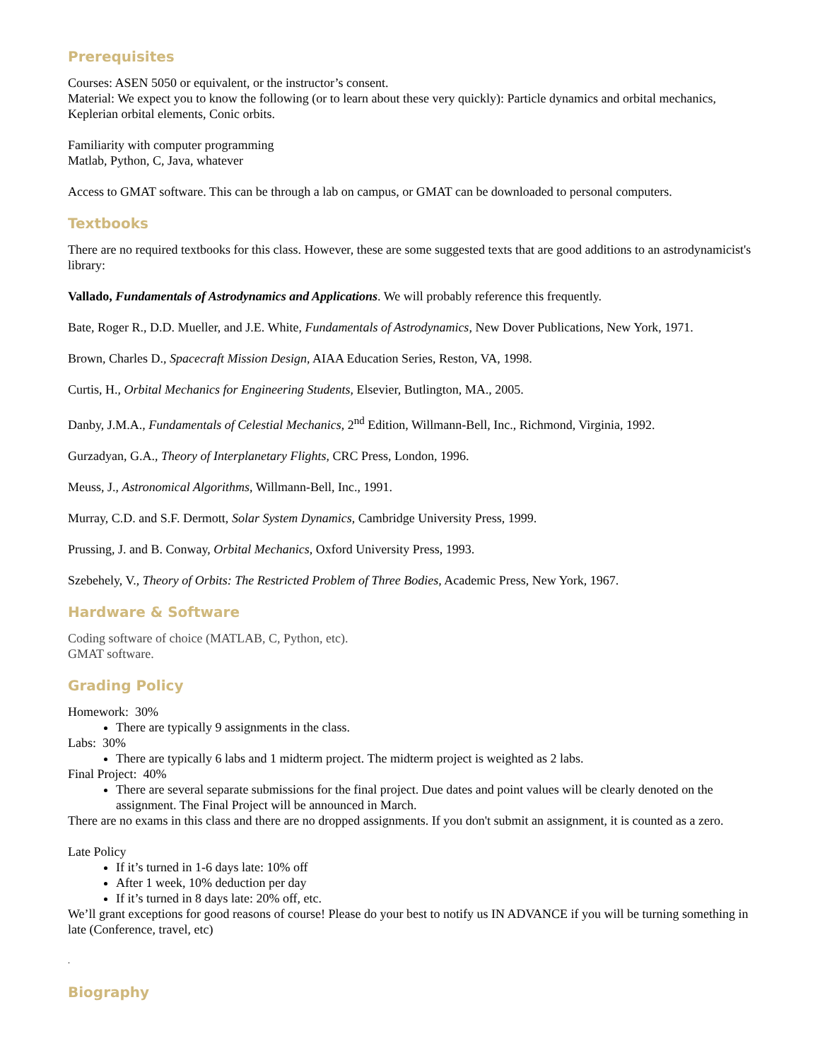Prerequisites
Courses: ASEN 5050 or equivalent, or the instructor’s consent.
Material: We expect you to know the following (or to learn about these very quickly): Particle dynamics and orbital mechanics, Keplerian orbital elements, Conic orbits.
Familiarity with computer programming
Matlab, Python, C, Java, whatever
Access to GMAT software. This can be through a lab on campus, or GMAT can be downloaded to personal computers.
Textbooks
There are no required textbooks for this class. However, these are some suggested texts that are good additions to an astrodynamicist's library:
Vallado, Fundamentals of Astrodynamics and Applications. We will probably reference this frequently.
Bate, Roger R., D.D. Mueller, and J.E. White, Fundamentals of Astrodynamics, New Dover Publications, New York, 1971.
Brown, Charles D., Spacecraft Mission Design, AIAA Education Series, Reston, VA, 1998.
Curtis, H., Orbital Mechanics for Engineering Students, Elsevier, Butlington, MA., 2005.
Danby, J.M.A., Fundamentals of Celestial Mechanics, 2<sup>nd</sup> Edition, Willmann-Bell, Inc., Richmond, Virginia, 1992.
Gurzadyan, G.A., Theory of Interplanetary Flights, CRC Press, London, 1996.
Meuss, J., Astronomical Algorithms, Willmann-Bell, Inc., 1991.
Murray, C.D. and S.F. Dermott, Solar System Dynamics, Cambridge University Press, 1999.
Prussing, J. and B. Conway, Orbital Mechanics, Oxford University Press, 1993.
Szebehely, V., Theory of Orbits: The Restricted Problem of Three Bodies, Academic Press, New York, 1967.
Hardware & Software
Coding software of choice (MATLAB, C, Python, etc).
GMAT software.
Grading Policy
Homework: 30%
There are typically 9 assignments in the class.
Labs: 30%
There are typically 6 labs and 1 midterm project. The midterm project is weighted as 2 labs.
Final Project: 40%
There are several separate submissions for the final project. Due dates and point values will be clearly denoted on the assignment. The Final Project will be announced in March.
There are no exams in this class and there are no dropped assignments. If you don't submit an assignment, it is counted as a zero.
Late Policy
If it’s turned in 1-6 days late: 10% off
After 1 week, 10% deduction per day
If it’s turned in 8 days late: 20% off, etc.
We’ll grant exceptions for good reasons of course! Please do your best to notify us IN ADVANCE if you will be turning something in late (Conference, travel, etc)
.
Biography